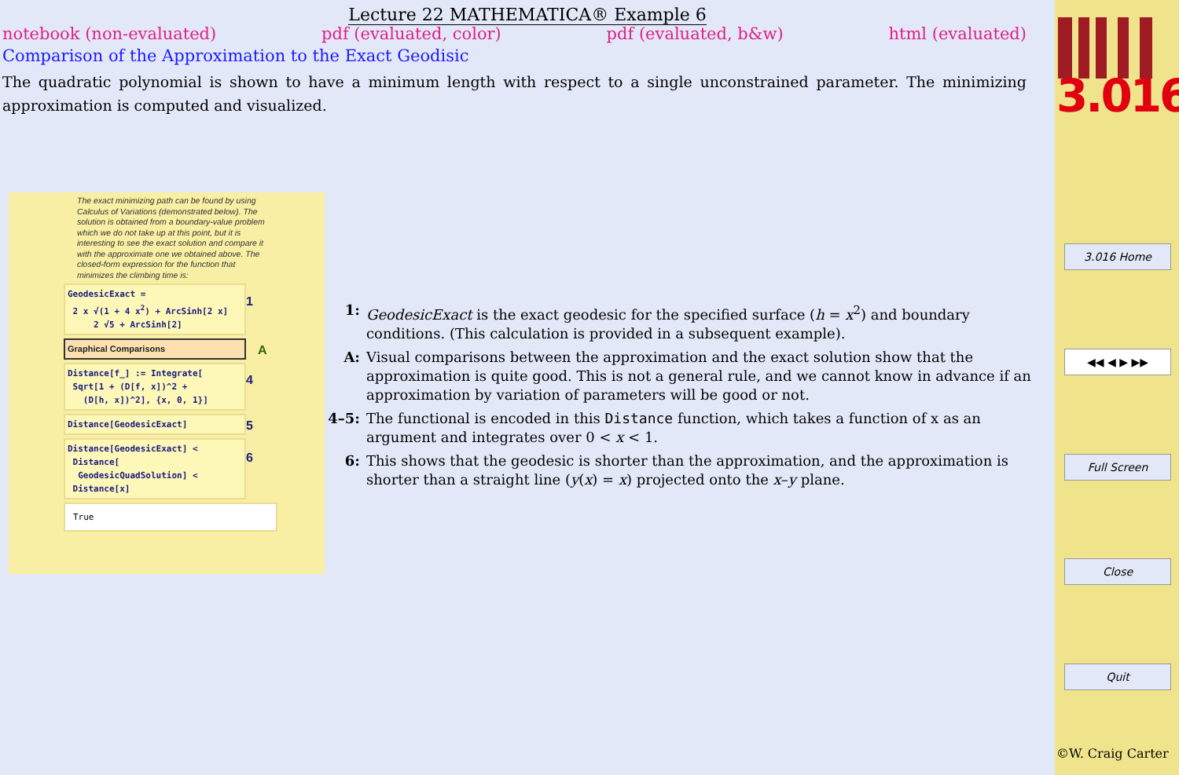Lecture 22 MATHEMATICA® Example 6
notebook (non-evaluated) pdf (evaluated, color) pdf (evaluated, b&w) html (evaluated)
Comparison of the Approximation to the Exact Geodisic
The quadratic polynomial is shown to have a minimum length with respect to a single unconstrained parameter. The minimizing approximation is computed and visualized.
The exact minimizing path can be found by using Calculus of Variations (demonstrated below). The solution is obtained from a boundary-value problem which we do not take up at this point, but it is interesting to see the exact solution and compare it with the approximate one we obtained above. The closed-form expression for the function that minimizes the climbing time is:
GeodesicExact =
2 x √(1 + 4 x<sup>2</sup>) + ArcSinh[2 x]
2 √5 + ArcSinh[2] 1
Graphical Comparisons A
Distance[f_] := Integrate[
Sqrt[1 + (D[f, x])^2 +
(D[h, x])^2], {x, 0, 1}] 4
Distance[GeodesicExact] 5
Distance[GeodesicExact] <
Distance[
GeodesicQuadSolution] <
Distance[x] 6
True
1: GeodesicExact is the exact geodesic for the specified surface (h = x<sup>2</sup>) and boundary conditions. (This calculation is provided in a subsequent example).
A: Visual comparisons between the approximation and the exact solution show that the approximation is quite good. This is not a general rule, and we cannot know in advance if an approximation by variation of parameters will be good or not.
4–5: The functional is encoded in this Distance function, which takes a function of x as an argument and integrates over 0 < x < 1.
6: This shows that the geodesic is shorter than the approximation, and the approximation is shorter than a straight line (y(x) = x) projected onto the x–y plane.
3.016
3.016 Home
◀◀ ◀ ▶ ▶▶
Full Screen
Close
Quit
©W. Craig Carter